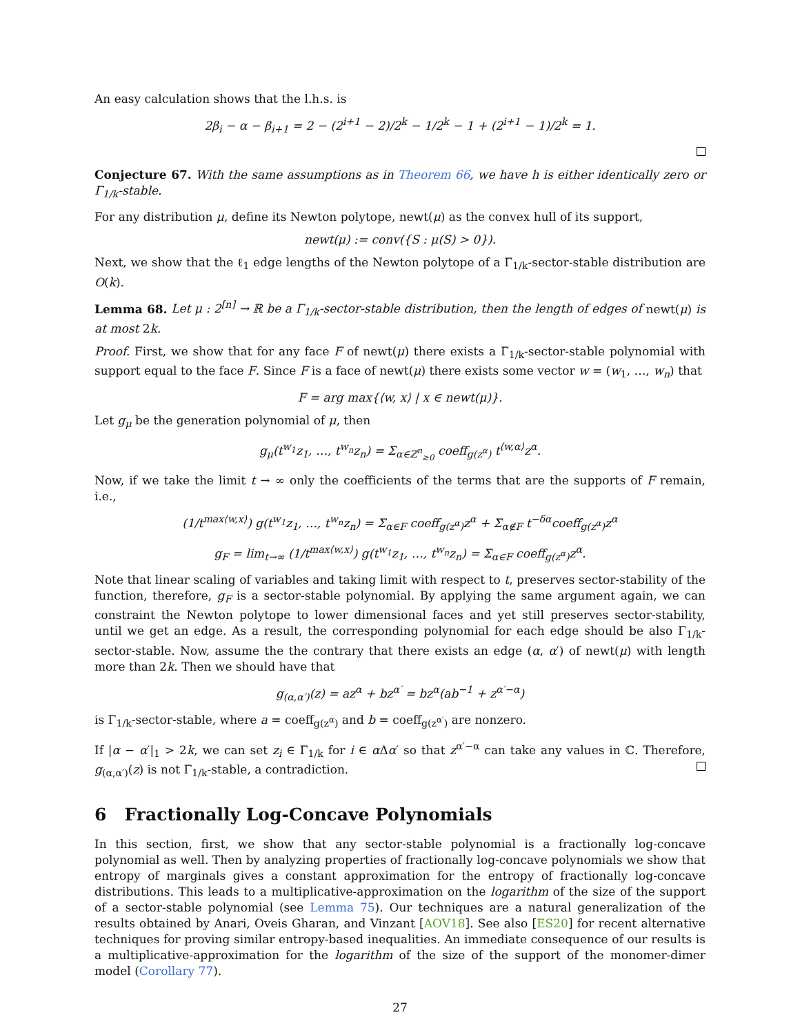An easy calculation shows that the l.h.s. is
2β<sub>i</sub> − α − β<sub>i+1</sub> = 2 − (2<sup>i+1</sup> − 2)/2<sup>k</sup> − 1/2<sup>k</sup> − 1 + (2<sup>i+1</sup> − 1)/2<sup>k</sup> = 1.
Conjecture 67. With the same assumptions as in Theorem 66, we have h is either identically zero or Γ<sub>1/k</sub>-stable.
For any distribution μ, define its Newton polytope, newt(μ) as the convex hull of its support,
newt(μ) := conv({S : μ(S) > 0}).
Next, we show that the ℓ<sub>1</sub> edge lengths of the Newton polytope of a Γ<sub>1/k</sub>-sector-stable distribution are O(k).
Lemma 68. Let μ : 2<sup>[n]</sup> → ℝ be a Γ<sub>1/k</sub>-sector-stable distribution, then the length of edges of newt(μ) is at most 2k.
Proof. First, we show that for any face F of newt(μ) there exists a Γ<sub>1/k</sub>-sector-stable polynomial with support equal to the face F. Since F is a face of newt(μ) there exists some vector w = (w<sub>1</sub>, …, w<sub>n</sub>) that
F = arg max{⟨w, x⟩ | x ∈ newt(μ)}.
Let g<sub>μ</sub> be the generation polynomial of μ, then
g<sub>μ</sub>(t<sup>w<sub>1</sub></sup>z<sub>1</sub>, …, t<sup>w<sub>n</sub></sup>z<sub>n</sub>) = Σ<sub>α∈ℤ<sup>n</sup><sub>≥0</sub></sub> coeff<sub>g(z<sup>α</sup>)</sub> t<sup>⟨w,α⟩</sup>z<sup>α</sup>.
Now, if we take the limit t → ∞ only the coefficients of the terms that are the supports of F remain, i.e.,
(1/t<sup>max⟨w,x⟩</sup>) g(t<sup>w<sub>1</sub></sup>z<sub>1</sub>, …, t<sup>w<sub>n</sub></sup>z<sub>n</sub>) = Σ<sub>α∈F</sub> coeff<sub>g(z<sup>α</sup>)</sub>z<sup>α</sup> + Σ<sub>α∉F</sub> t<sup>−δα</sup>coeff<sub>g(z<sup>α</sup>)</sub>z<sup>α</sup>
g<sub>F</sub> = lim<sub>t→∞</sub> (1/t<sup>max⟨w,x⟩</sup>) g(t<sup>w<sub>1</sub></sup>z<sub>1</sub>, …, t<sup>w<sub>n</sub></sup>z<sub>n</sub>) = Σ<sub>α∈F</sub> coeff<sub>g(z<sup>α</sup>)</sub>z<sup>α</sup>.
Note that linear scaling of variables and taking limit with respect to t, preserves sector-stability of the function, therefore, g<sub>F</sub> is a sector-stable polynomial. By applying the same argument again, we can constraint the Newton polytope to lower dimensional faces and yet still preserves sector-stability, until we get an edge. As a result, the corresponding polynomial for each edge should be also Γ<sub>1/k</sub>-sector-stable. Now, assume the the contrary that there exists an edge (α, α′) of newt(μ) with length more than 2k. Then we should have that
g<sub>(α,α′)</sub>(z) = az<sup>α</sup> + bz<sup>α′</sup> = bz<sup>α</sup>(ab<sup>−1</sup> + z<sup>α′−α</sup>)
is Γ<sub>1/k</sub>-sector-stable, where a = coeff<sub>g(z<sup>α</sup>)</sub> and b = coeff<sub>g(z<sup>α′</sup>)</sub> are nonzero.
If |α − α′|<sub>1</sub> > 2k, we can set z<sub>i</sub> ∈ Γ<sub>1/k</sub> for i ∈ α Δα′ so that z<sup>α′−α</sup> can take any values in ℂ. Therefore, g<sub>(α,α′)</sub>(z) is not Γ<sub>1/k</sub>-stable, a contradiction.
6 Fractionally Log-Concave Polynomials
In this section, first, we show that any sector-stable polynomial is a fractionally log-concave polynomial as well. Then by analyzing properties of fractionally log-concave polynomials we show that entropy of marginals gives a constant approximation for the entropy of fractionally log-concave distributions. This leads to a multiplicative-approximation on the logarithm of the size of the support of a sector-stable polynomial (see Lemma 75). Our techniques are a natural generalization of the results obtained by Anari, Oveis Gharan, and Vinzant [AOV18]. See also [ES20] for recent alternative techniques for proving similar entropy-based inequalities. An immediate consequence of our results is a multiplicative-approximation for the logarithm of the size of the support of the monomer-dimer model (Corollary 77).
27